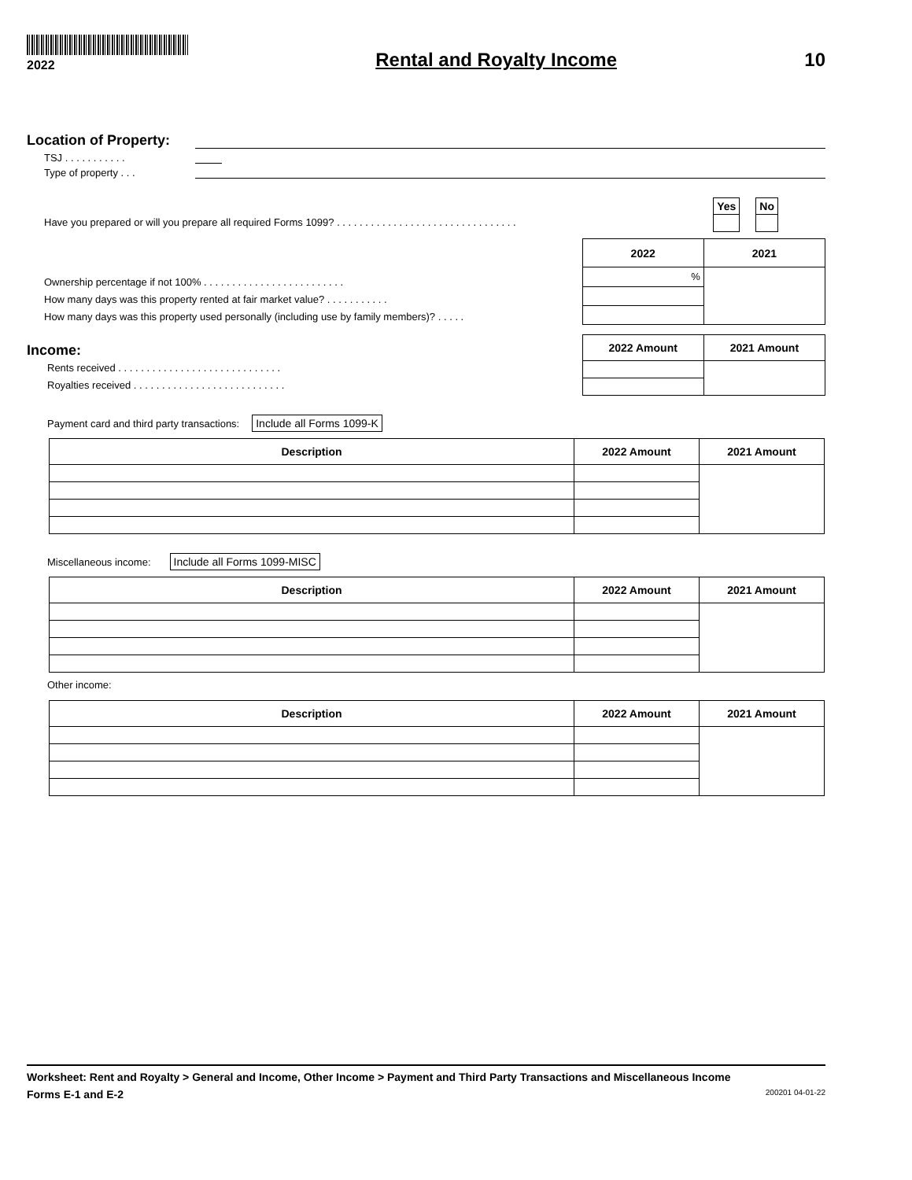2022
Rental and Royalty Income 10
Location of Property:
TSJ . . . . . . . . . . .
Type of property . . .
| Yes |
| --- |
| No |
| --- |
Have you prepared or will you prepare all required Forms 1099? . . . . . . . . . . . . . . . . . . . . . . . . . . . . . . . .
Ownership percentage if not 100% . . . . . . . . . . . . . . . . . . . . . . . . .
How many days was this property rented at fair market value? . . . . . . . . . . .
How many days was this property used personally (including use by family members)? . . . . .
| 2022 | 2021 |
| --- | --- |
| % | |
Income:
Rents received . . . . . . . . . . . . . . . . . . . . . . . . . . . . .
Royalties received . . . . . . . . . . . . . . . . . . . . . . . . . . .
| 2022 Amount | 2021 Amount |
| --- | --- |
Payment card and third party transactions: Include all Forms 1099-K
| Description | 2022 Amount | 2021 Amount |
| --- | --- | --- |
Miscellaneous income: Include all Forms 1099-MISC
| Description | 2022 Amount | 2021 Amount |
| --- | --- | --- |
Other income:
| Description | 2022 Amount | 2021 Amount |
| --- | --- | --- |
Worksheet: Rent and Royalty > General and Income, Other Income > Payment and Third Party Transactions and Miscellaneous Income
Forms E-1 and E-2 200201 04-01-22